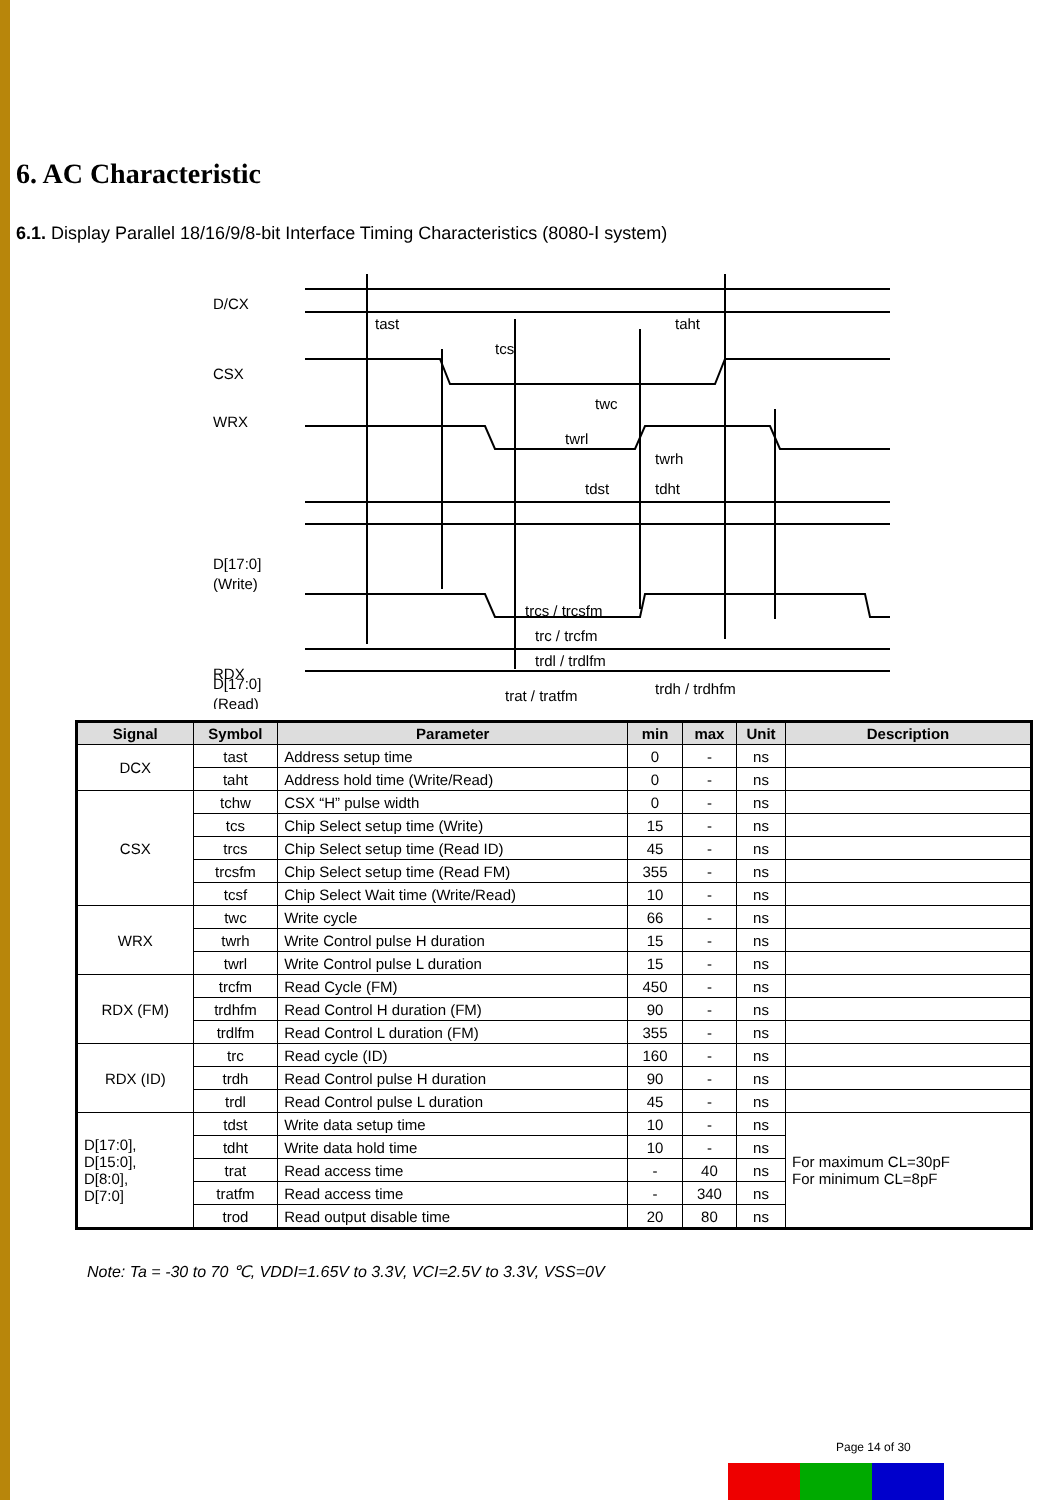6. AC Characteristic
6.1. Display Parallel 18/16/9/8-bit Interface Timing Characteristics (8080-Ⅰ system)
D/CX
CSX
WRX
D[17:0]
(Write)
RDX
D[17:0]
(Read)
tast
taht
tcs
twc
twrl
twrh
tdst
tdht
trcs / trcsfm
trc / trcfm
trdl / trdlfm
trdh / trdhfm
trat / tratfm
| Signal | Symbol | Parameter | min | max | Unit | Description |
| --- | --- | --- | --- | --- | --- | --- |
| DCX | tast | Address setup time | 0 | - | ns | |
| | taht | Address hold time (Write/Read) | 0 | - | ns | |
| CSX | tchw | CSX “H” pulse width | 0 | - | ns | |
| | tcs | Chip Select setup time (Write) | 15 | - | ns | |
| | trcs | Chip Select setup time (Read ID) | 45 | - | ns | |
| | trcsfm | Chip Select setup time (Read FM) | 355 | - | ns | |
| | tcsf | Chip Select Wait time (Write/Read) | 10 | - | ns | |
| WRX | twc | Write cycle | 66 | - | ns | |
| | twrh | Write Control pulse H duration | 15 | - | ns | |
| | twrl | Write Control pulse L duration | 15 | - | ns | |
| RDX (FM) | trcfm | Read Cycle (FM) | 450 | - | ns | |
| | trdhfm | Read Control H duration (FM) | 90 | - | ns | |
| | trdlfm | Read Control L duration (FM) | 355 | - | ns | |
| RDX (ID) | trc | Read cycle (ID) | 160 | - | ns | |
| | trdh | Read Control pulse H duration | 90 | - | ns | |
| | trdl | Read Control pulse L duration | 45 | - | ns | |
| D[17:0], D[15:0], D[8:0], D[7:0] | tdst | Write data setup time | 10 | - | ns | For maximum CL=30pF For minimum CL=8pF |
| | tdht | Write data hold time | 10 | - | ns | |
| | trat | Read access time | - | 40 | ns | |
| | tratfm | Read access time | - | 340 | ns | |
| | trod | Read output disable time | 20 | 80 | ns | |
Note: Ta = -30 to 70 ℃, VDDI=1.65V to 3.3V, VCI=2.5V to 3.3V, VSS=0V
Page 14 of 30